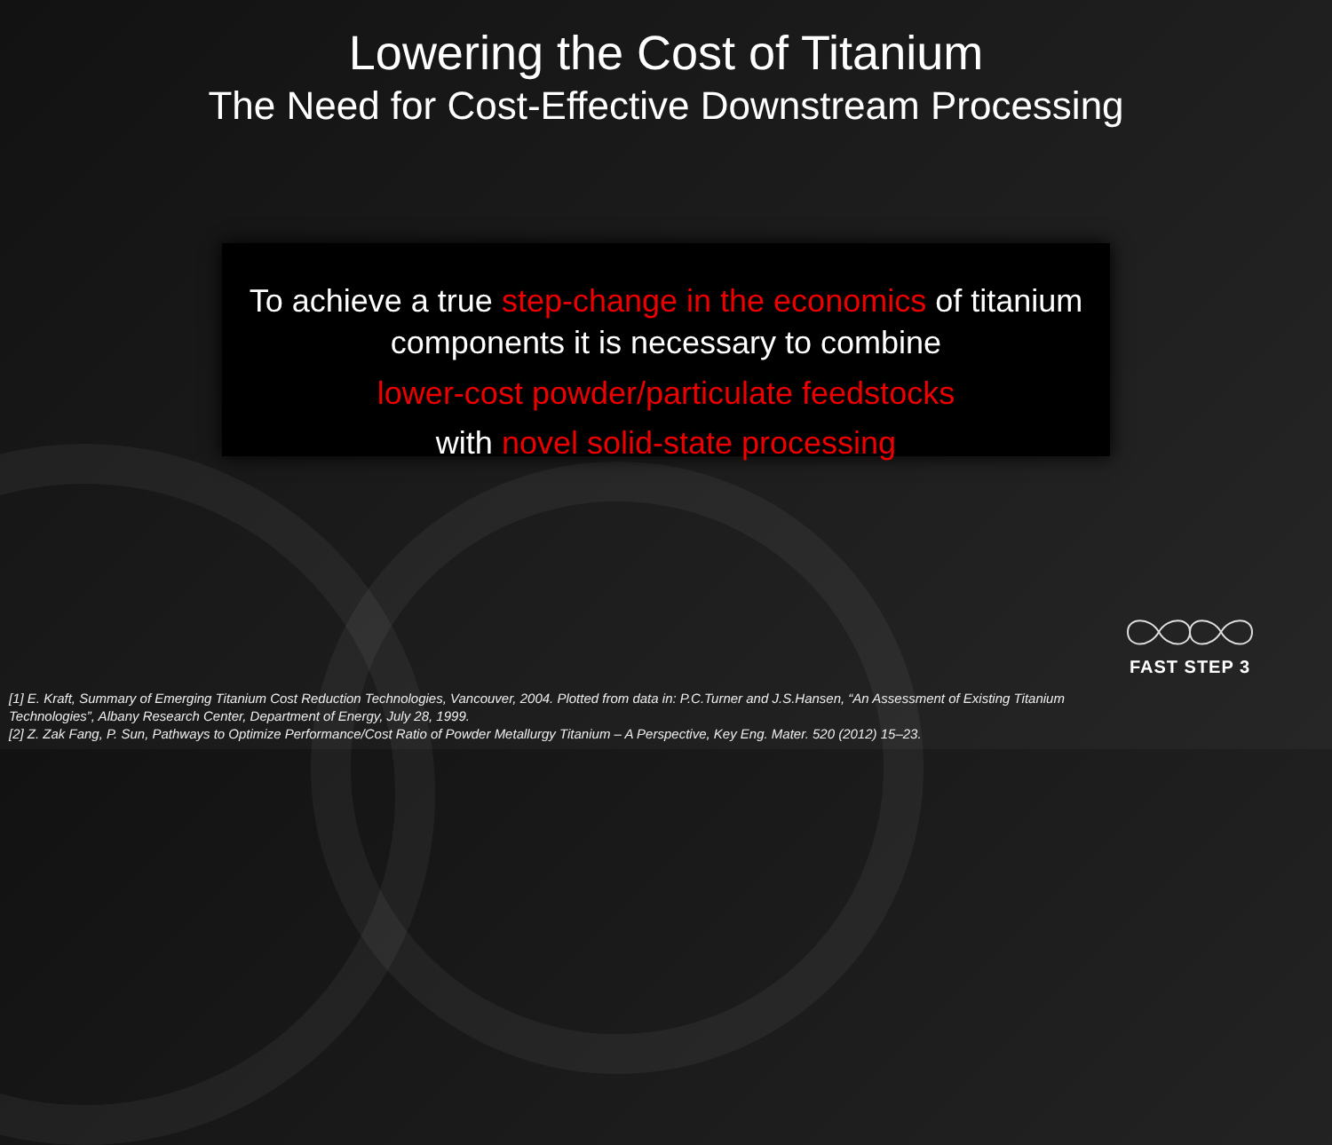Lowering the Cost of Titanium
The Need for Cost-Effective Downstream Processing
To achieve a true step-change in the economics of titanium
components it is necessary to combine
lower-cost powder/particulate feedstocks
with novel solid-state processing
FAST STEP 3
[1] E. Kraft, Summary of Emerging Titanium Cost Reduction Technologies, Vancouver, 2004. Plotted from data in: P.C.Turner and J.S.Hansen, “An Assessment of Existing Titanium Technologies”, Albany Research Center, Department of Energy, July 28, 1999.
[2] Z. Zak Fang, P. Sun, Pathways to Optimize Performance/Cost Ratio of Powder Metallurgy Titanium – A Perspective, Key Eng. Mater. 520 (2012) 15–23.